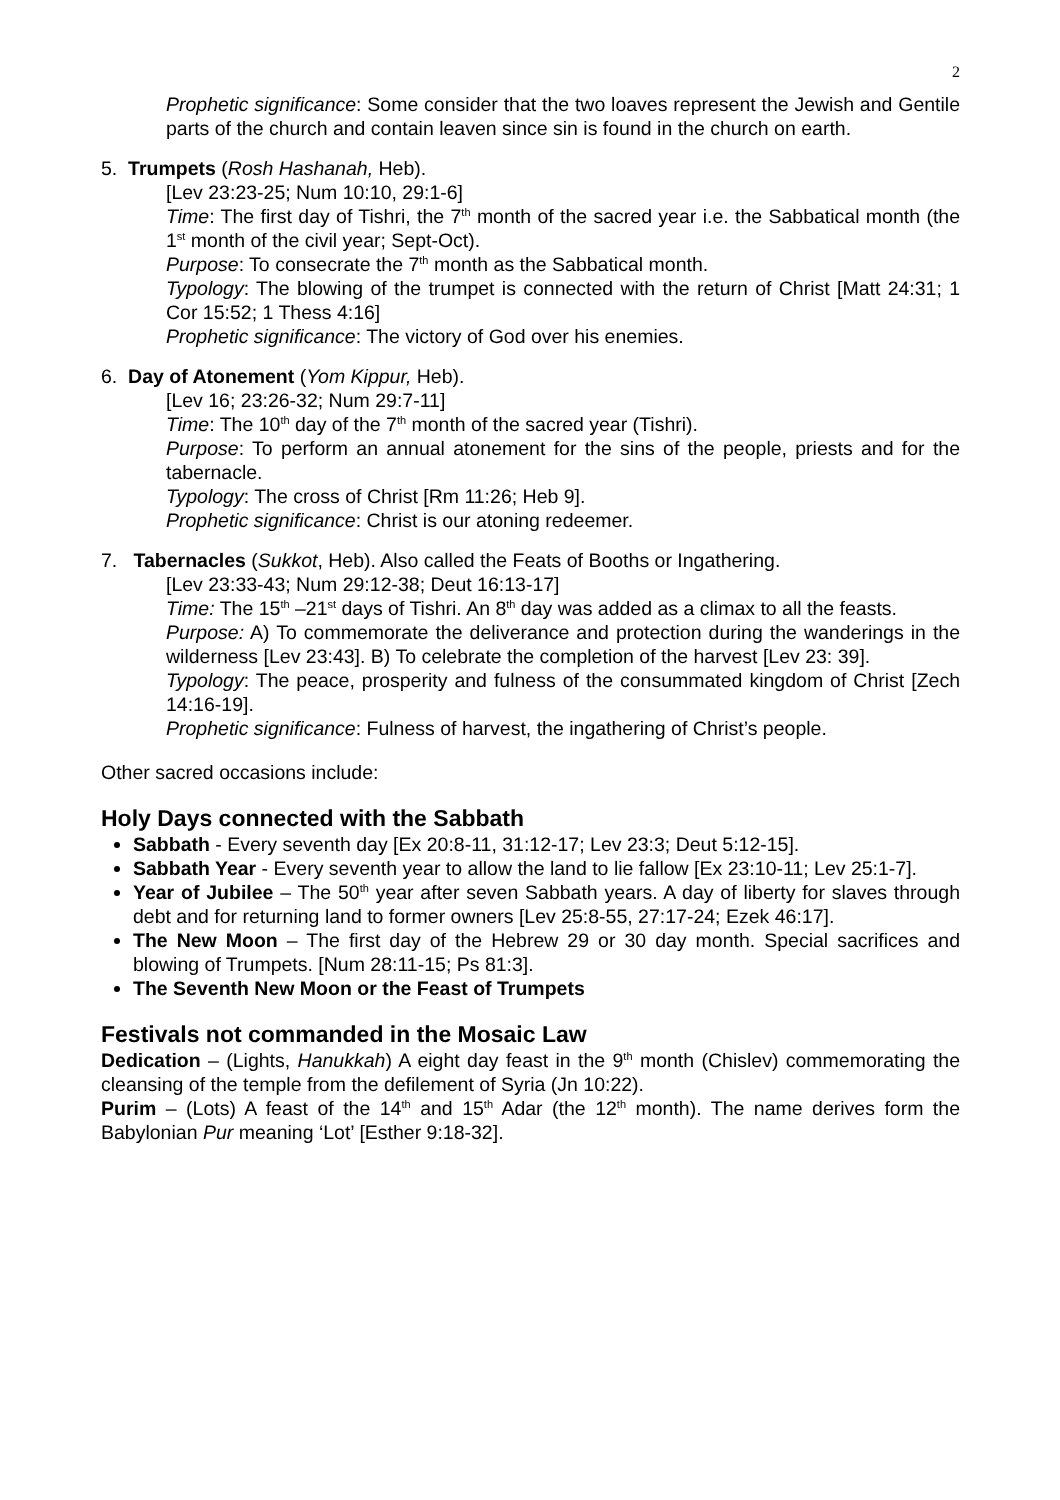2
Prophetic significance: Some consider that the two loaves represent the Jewish and Gentile parts of the church and contain leaven since sin is found in the church on earth.
5. Trumpets (Rosh Hashanah, Heb).
[Lev 23:23-25; Num 10:10, 29:1-6]
Time: The first day of Tishri, the 7<sup>th</sup> month of the sacred year i.e. the Sabbatical month (the 1<sup>st</sup> month of the civil year; Sept-Oct).
Purpose: To consecrate the 7<sup>th</sup> month as the Sabbatical month.
Typology: The blowing of the trumpet is connected with the return of Christ [Matt 24:31; 1 Cor 15:52; 1 Thess 4:16]
Prophetic significance: The victory of God over his enemies.
6. Day of Atonement (Yom Kippur, Heb).
[Lev 16; 23:26-32; Num 29:7-11]
Time: The 10<sup>th</sup> day of the 7<sup>th</sup> month of the sacred year (Tishri).
Purpose: To perform an annual atonement for the sins of the people, priests and for the tabernacle.
Typology: The cross of Christ [Rm 11:26; Heb 9].
Prophetic significance: Christ is our atoning redeemer.
7. Tabernacles (Sukkot, Heb). Also called the Feats of Booths or Ingathering.
[Lev 23:33-43; Num 29:12-38; Deut 16:13-17]
Time: The 15<sup>th</sup> –21<sup>st</sup> days of Tishri. An 8<sup>th</sup> day was added as a climax to all the feasts.
Purpose: A) To commemorate the deliverance and protection during the wanderings in the wilderness [Lev 23:43]. B) To celebrate the completion of the harvest [Lev 23: 39].
Typology: The peace, prosperity and fulness of the consummated kingdom of Christ [Zech 14:16-19].
Prophetic significance: Fulness of harvest, the ingathering of Christ’s people.
Other sacred occasions include:
Holy Days connected with the Sabbath
Sabbath - Every seventh day [Ex 20:8-11, 31:12-17; Lev 23:3; Deut 5:12-15].
Sabbath Year - Every seventh year to allow the land to lie fallow [Ex 23:10-11; Lev 25:1-7].
Year of Jubilee – The 50<sup>th</sup> year after seven Sabbath years. A day of liberty for slaves through debt and for returning land to former owners [Lev 25:8-55, 27:17-24; Ezek 46:17].
The New Moon – The first day of the Hebrew 29 or 30 day month. Special sacrifices and blowing of Trumpets. [Num 28:11-15; Ps 81:3].
The Seventh New Moon or the Feast of Trumpets
Festivals not commanded in the Mosaic Law
Dedication – (Lights, Hanukkah) A eight day feast in the 9<sup>th</sup> month (Chislev) commemorating the cleansing of the temple from the defilement of Syria (Jn 10:22).
Purim – (Lots) A feast of the 14<sup>th</sup> and 15<sup>th</sup> Adar (the 12<sup>th</sup> month). The name derives form the Babylonian Pur meaning ‘Lot’ [Esther 9:18-32].